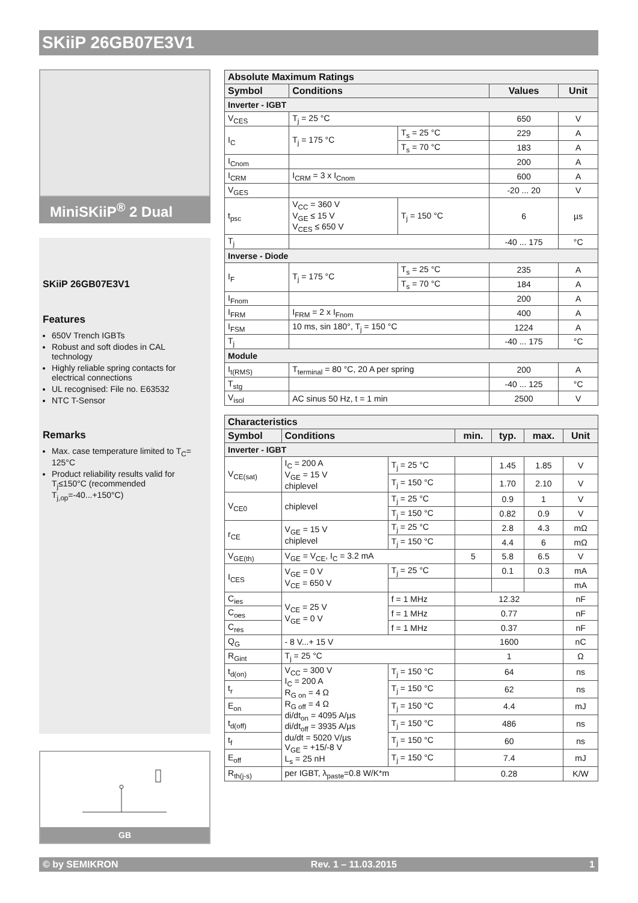SKiiP 26GB07E3V1
MiniSKiiP<sup>®</sup> 2 Dual
SKiiP 26GB07E3V1
Features
650V Trench IGBTs
Robust and soft diodes in CAL technology
Highly reliable spring contacts for electrical connections
UL recognised: File no. E63532
NTC T-Sensor
Remarks
Max. case temperature limited to T<sub>C</sub>= 125°C
Product reliability results valid for T<sub>j</sub>≤150°C (recommended T<sub>j,op</sub>=-40...+150°C)
GB
| Absolute Maximum Ratings | | | | |
| Symbol | Conditions | | Values | Unit |
| Inverter - IGBT | | | | |
| V<sub>CES</sub> | T<sub>j</sub> = 25 °C | | 650 | V |
| I<sub>C</sub> | T<sub>j</sub> = 175 °C | T<sub>s</sub> = 25 °C | 229 | A |
| | | T<sub>s</sub> = 70 °C | 183 | A |
| I<sub>Cnom</sub> | | | 200 | A |
| I<sub>CRM</sub> | I<sub>CRM</sub> = 3 x I<sub>Cnom</sub> | | 600 | A |
| V<sub>GES</sub> | | | -20 ... 20 | V |
| t<sub>psc</sub> | V<sub>CC</sub> = 360 V V<sub>GE</sub> ≤ 15 V V<sub>CES</sub> ≤ 650 V | T<sub>j</sub> = 150 °C | 6 | µs |
| T<sub>j</sub> | | | -40 ... 175 | °C |
| Inverse - Diode | | | | |
| I<sub>F</sub> | T<sub>j</sub> = 175 °C | T<sub>s</sub> = 25 °C | 235 | A |
| | | T<sub>s</sub> = 70 °C | 184 | A |
| I<sub>Fnom</sub> | | | 200 | A |
| I<sub>FRM</sub> | I<sub>FRM</sub> = 2 x I<sub>Fnom</sub> | | 400 | A |
| I<sub>FSM</sub> | 10 ms, sin 180°, T<sub>j</sub> = 150 °C | | 1224 | A |
| T<sub>j</sub> | | | -40 ... 175 | °C |
| Module | | | | |
| I<sub>t(RMS)</sub> | T<sub>terminal</sub> = 80 °C, 20 A per spring | | 200 | A |
| T<sub>stg</sub> | | | -40 ... 125 | °C |
| V<sub>isol</sub> | AC sinus 50 Hz, t = 1 min | | 2500 | V |
| Characteristics | | | | | | |
| Symbol | Conditions | | min. | typ. | max. | Unit |
| Inverter - IGBT | | | | | | |
| V<sub>CE(sat)</sub> | I<sub>C</sub> = 200 A V<sub>GE</sub> = 15 V chiplevel | T<sub>j</sub> = 25 °C | | 1.45 | 1.85 | V |
| | | T<sub>j</sub> = 150 °C | | 1.70 | 2.10 | V |
| V<sub>CE0</sub> | chiplevel | T<sub>j</sub> = 25 °C | | 0.9 | 1 | V |
| | | T<sub>j</sub> = 150 °C | | 0.82 | 0.9 | V |
| r<sub>CE</sub> | V<sub>GE</sub> = 15 V chiplevel | T<sub>j</sub> = 25 °C | | 2.8 | 4.3 | mΩ |
| | | T<sub>j</sub> = 150 °C | | 4.4 | 6 | mΩ |
| V<sub>GE(th)</sub> | V<sub>GE</sub> = V<sub>CE</sub>, I<sub>C</sub> = 3.2 mA | | 5 | 5.8 | 6.5 | V |
| I<sub>CES</sub> | V<sub>GE</sub> = 0 V V<sub>CE</sub> = 650 V | T<sub>j</sub> = 25 °C | | 0.1 | 0.3 | mA |
| | | | | | | mA |
| C<sub>ies</sub> | V<sub>CE</sub> = 25 V V<sub>GE</sub> = 0 V | f = 1 MHz | 12.32 | | | nF |
| C<sub>oes</sub> | | f = 1 MHz | 0.77 | | | nF |
| C<sub>res</sub> | | f = 1 MHz | 0.37 | | | nF |
| Q<sub>G</sub> | - 8 V...+ 15 V | | 1600 | | | nC |
| R<sub>Gint</sub> | T<sub>j</sub> = 25 °C | | 1 | | | Ω |
| t<sub>d(on)</sub> | V<sub>CC</sub> = 300 V I<sub>C</sub> = 200 A R<sub>G on</sub> = 4 Ω R<sub>G off</sub> = 4 Ω di/dt<sub>on</sub> = 4095 A/µs di/dt<sub>off</sub> = 3935 A/µs du/dt = 5020 V/µs V<sub>GE</sub> = +15/-8 V L<sub>s</sub> = 25 nH | T<sub>j</sub> = 150 °C | 64 | | | ns |
| t<sub>r</sub> | | T<sub>j</sub> = 150 °C | 62 | | | ns |
| E<sub>on</sub> | | T<sub>j</sub> = 150 °C | 4.4 | | | mJ |
| t<sub>d(off)</sub> | | T<sub>j</sub> = 150 °C | 486 | | | ns |
| t<sub>f</sub> | | T<sub>j</sub> = 150 °C | 60 | | | ns |
| E<sub>off</sub> | | T<sub>j</sub> = 150 °C | 7.4 | | | mJ |
| R<sub>th(j-s)</sub> | per IGBT, λ<sub>paste</sub>=0.8 W/K*m | | 0.28 | | | K/W |
© by SEMIKRON Rev. 1 – 11.03.2015 1